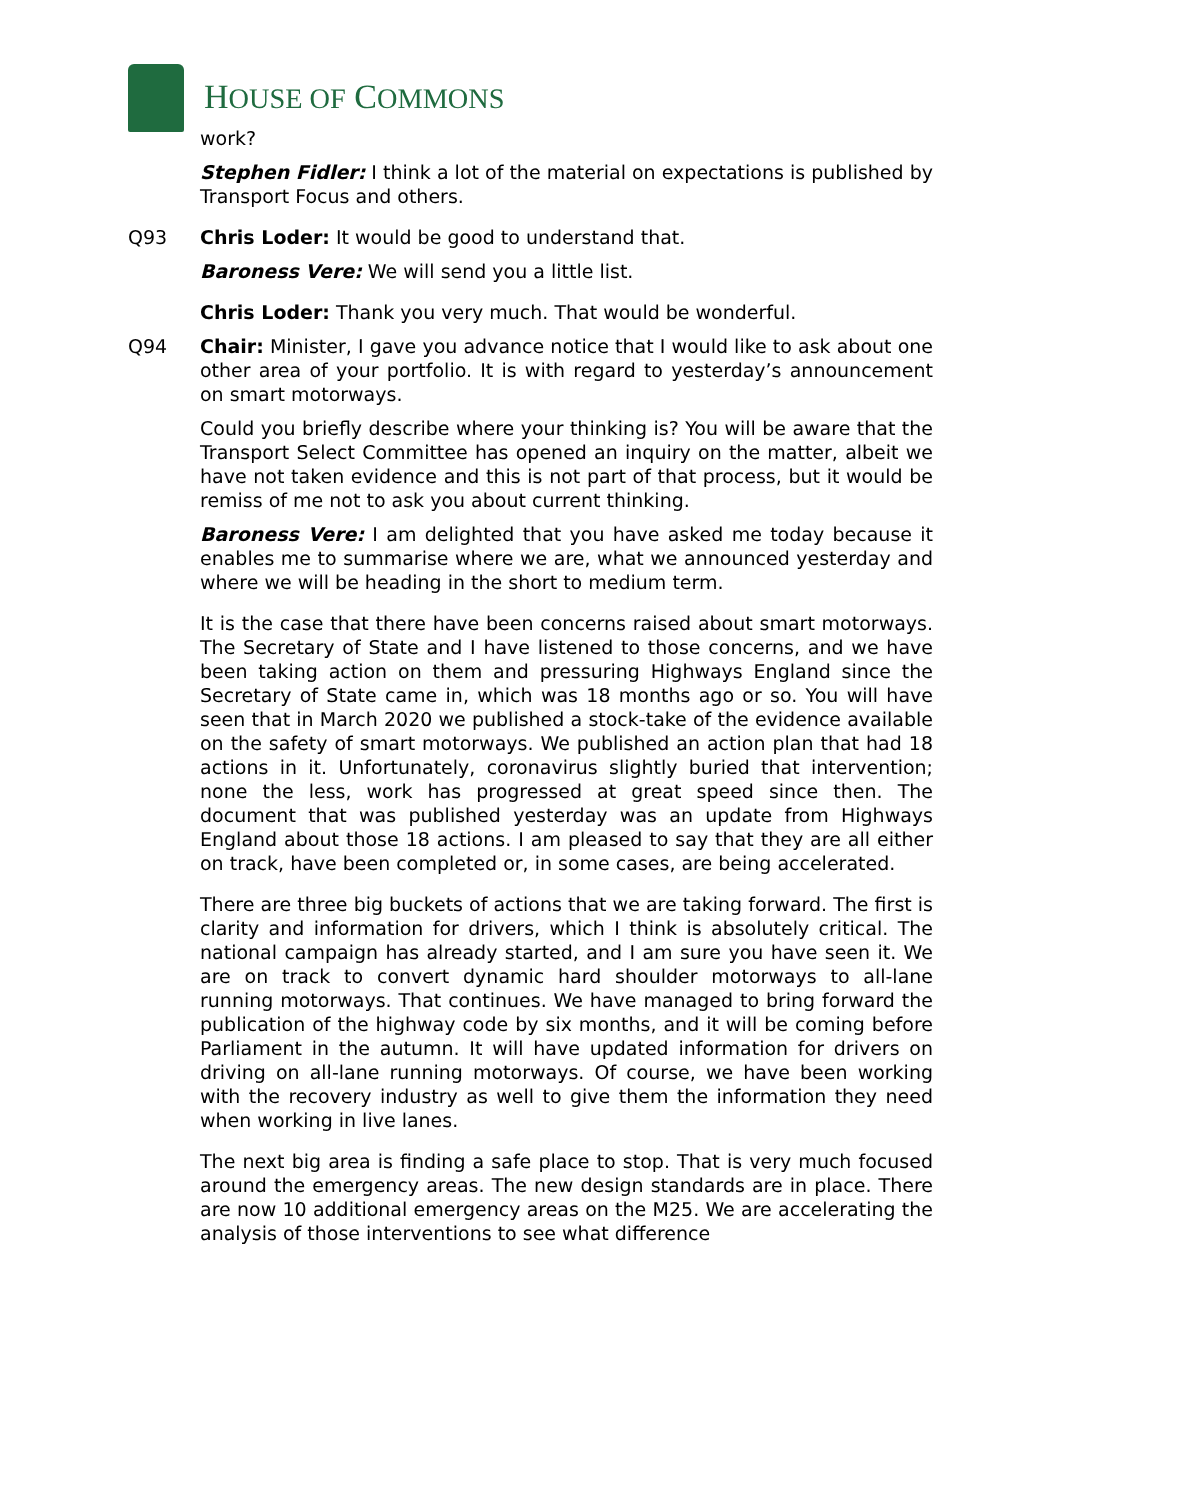HOUSE OF COMMONS
work?
Stephen Fidler: I think a lot of the material on expectations is published by Transport Focus and others.
Q93 Chris Loder: It would be good to understand that.
Baroness Vere: We will send you a little list.
Chris Loder: Thank you very much. That would be wonderful.
Q94 Chair: Minister, I gave you advance notice that I would like to ask about one other area of your portfolio. It is with regard to yesterday’s announcement on smart motorways.
Could you briefly describe where your thinking is? You will be aware that the Transport Select Committee has opened an inquiry on the matter, albeit we have not taken evidence and this is not part of that process, but it would be remiss of me not to ask you about current thinking.
Baroness Vere: I am delighted that you have asked me today because it enables me to summarise where we are, what we announced yesterday and where we will be heading in the short to medium term.
It is the case that there have been concerns raised about smart motorways. The Secretary of State and I have listened to those concerns, and we have been taking action on them and pressuring Highways England since the Secretary of State came in, which was 18 months ago or so. You will have seen that in March 2020 we published a stock-take of the evidence available on the safety of smart motorways. We published an action plan that had 18 actions in it. Unfortunately, coronavirus slightly buried that intervention; none the less, work has progressed at great speed since then. The document that was published yesterday was an update from Highways England about those 18 actions. I am pleased to say that they are all either on track, have been completed or, in some cases, are being accelerated.
There are three big buckets of actions that we are taking forward. The first is clarity and information for drivers, which I think is absolutely critical. The national campaign has already started, and I am sure you have seen it. We are on track to convert dynamic hard shoulder motorways to all-lane running motorways. That continues. We have managed to bring forward the publication of the highway code by six months, and it will be coming before Parliament in the autumn. It will have updated information for drivers on driving on all-lane running motorways. Of course, we have been working with the recovery industry as well to give them the information they need when working in live lanes.
The next big area is finding a safe place to stop. That is very much focused around the emergency areas. The new design standards are in place. There are now 10 additional emergency areas on the M25. We are accelerating the analysis of those interventions to see what difference